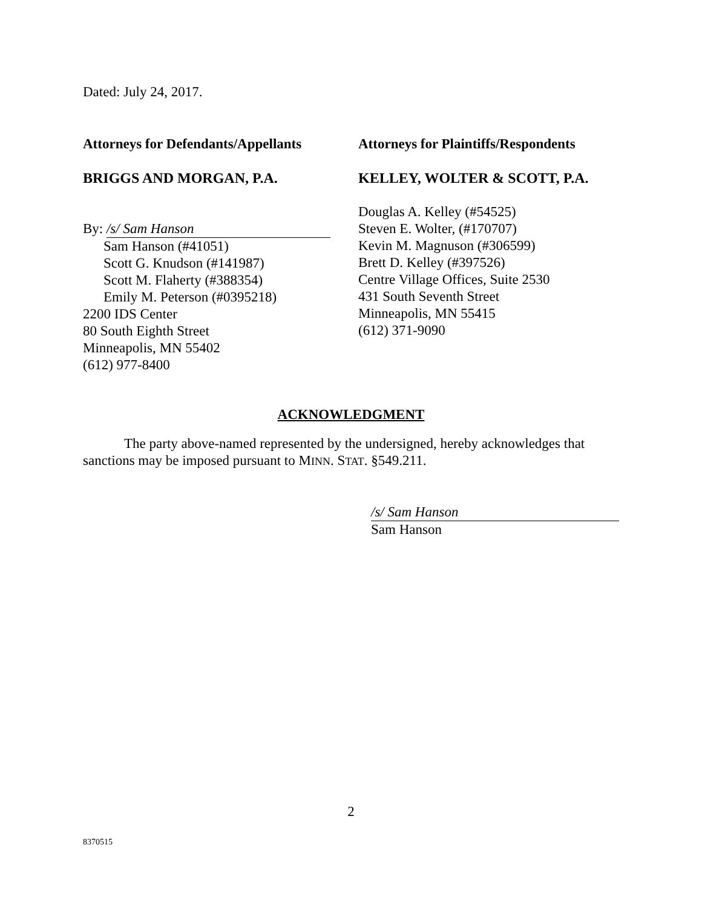Dated: July 24, 2017.
Attorneys for Defendants/Appellants
BRIGGS AND MORGAN, P.A.
By: /s/ Sam Hanson
Sam Hanson (#41051)
Scott G. Knudson (#141987)
Scott M. Flaherty (#388354)
Emily M. Peterson (#0395218)
2200 IDS Center
80 South Eighth Street
Minneapolis, MN 55402
(612) 977-8400
Attorneys for Plaintiffs/Respondents
KELLEY, WOLTER & SCOTT, P.A.
Douglas A. Kelley (#54525)
Steven E. Wolter, (#170707)
Kevin M. Magnuson (#306599)
Brett D. Kelley (#397526)
Centre Village Offices, Suite 2530
431 South Seventh Street
Minneapolis, MN 55415
(612) 371-9090
ACKNOWLEDGMENT
The party above-named represented by the undersigned, hereby acknowledges that sanctions may be imposed pursuant to MINN. STAT. §549.211.
/s/ Sam Hanson
Sam Hanson
2
8370515